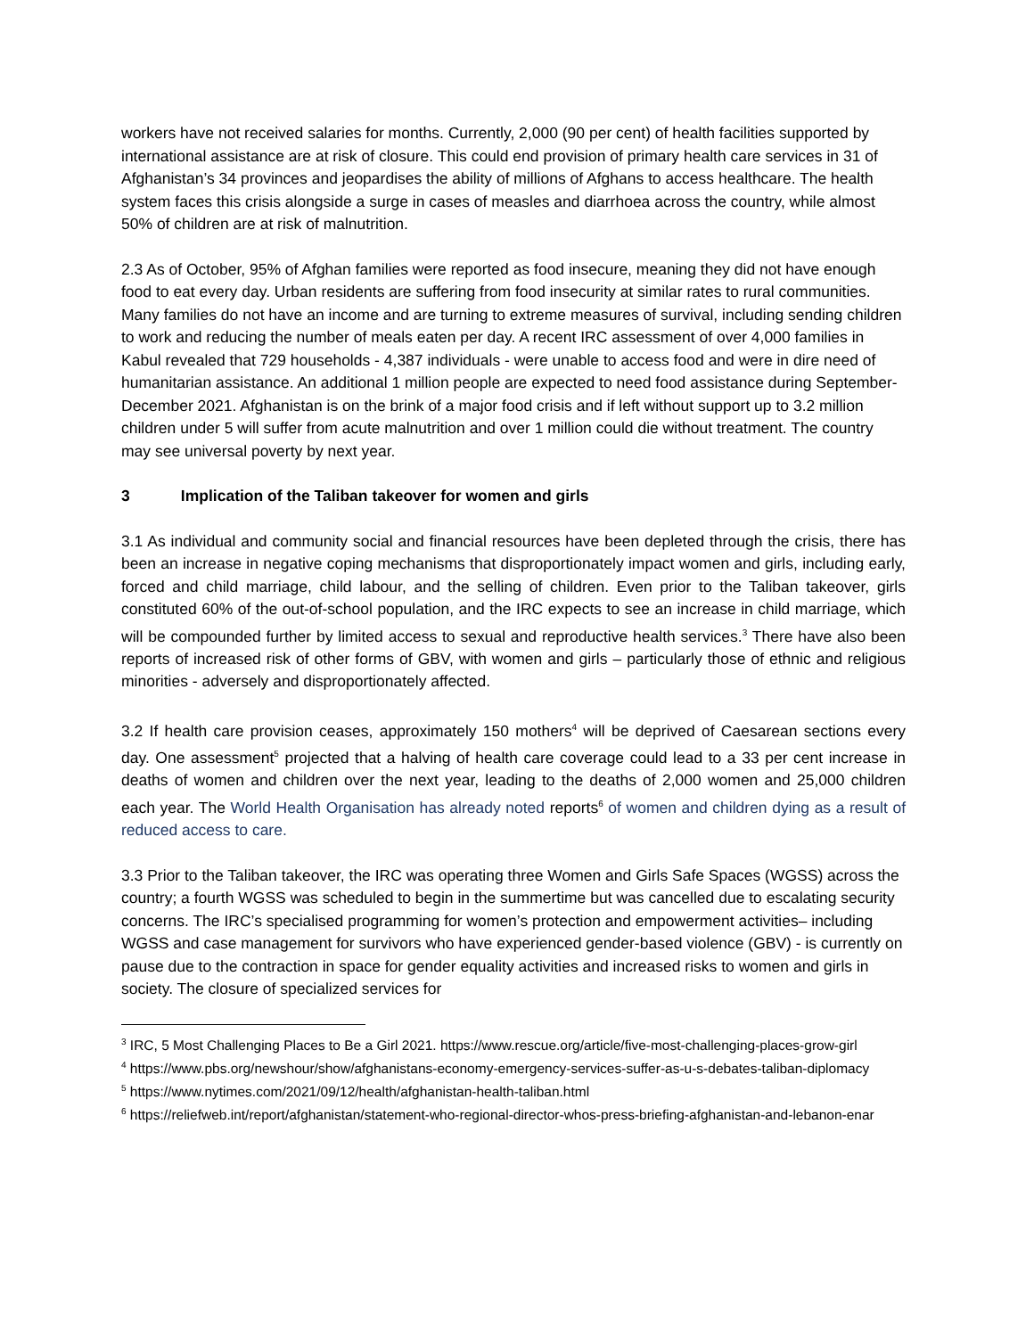workers have not received salaries for months. Currently, 2,000 (90 per cent) of health facilities supported by international assistance are at risk of closure. This could end provision of primary health care services in 31 of Afghanistan’s 34 provinces and jeopardises the ability of millions of Afghans to access healthcare. The health system faces this crisis alongside a surge in cases of measles and diarrhoea across the country, while almost 50% of children are at risk of malnutrition.
2.3 As of October, 95% of Afghan families were reported as food insecure, meaning they did not have enough food to eat every day. Urban residents are suffering from food insecurity at similar rates to rural communities. Many families do not have an income and are turning to extreme measures of survival, including sending children to work and reducing the number of meals eaten per day. A recent IRC assessment of over 4,000 families in Kabul revealed that 729 households - 4,387 individuals - were unable to access food and were in dire need of humanitarian assistance. An additional 1 million people are expected to need food assistance during September-December 2021. Afghanistan is on the brink of a major food crisis and if left without support up to 3.2 million children under 5 will suffer from acute malnutrition and over 1 million could die without treatment. The country may see universal poverty by next year.
3 Implication of the Taliban takeover for women and girls
3.1 As individual and community social and financial resources have been depleted through the crisis, there has been an increase in negative coping mechanisms that disproportionately impact women and girls, including early, forced and child marriage, child labour, and the selling of children. Even prior to the Taliban takeover, girls constituted 60% of the out-of-school population, and the IRC expects to see an increase in child marriage, which will be compounded further by limited access to sexual and reproductive health services.<sup>3</sup> There have also been reports of increased risk of other forms of GBV, with women and girls – particularly those of ethnic and religious minorities - adversely and disproportionately affected.
3.2 If health care provision ceases, approximately 150 mothers<sup>4</sup> will be deprived of Caesarean sections every day. One assessment<sup>5</sup> projected that a halving of health care coverage could lead to a 33 per cent increase in deaths of women and children over the next year, leading to the deaths of 2,000 women and 25,000 children each year. The World Health Organisation has already noted reports<sup>6</sup> of women and children dying as a result of reduced access to care.
3.3 Prior to the Taliban takeover, the IRC was operating three Women and Girls Safe Spaces (WGSS) across the country; a fourth WGSS was scheduled to begin in the summertime but was cancelled due to escalating security concerns. The IRC’s specialised programming for women’s protection and empowerment activities– including WGSS and case management for survivors who have experienced gender-based violence (GBV) - is currently on pause due to the contraction in space for gender equality activities and increased risks to women and girls in society. The closure of specialized services for
<sup>3</sup> IRC, 5 Most Challenging Places to Be a Girl 2021. https://www.rescue.org/article/five-most-challenging-places-grow-girl
<sup>4</sup> https://www.pbs.org/newshour/show/afghanistans-economy-emergency-services-suffer-as-u-s-debates-taliban-diplomacy
<sup>5</sup> https://www.nytimes.com/2021/09/12/health/afghanistan-health-taliban.html
<sup>6</sup> https://reliefweb.int/report/afghanistan/statement-who-regional-director-whos-press-briefing-afghanistan-and-lebanon-enar